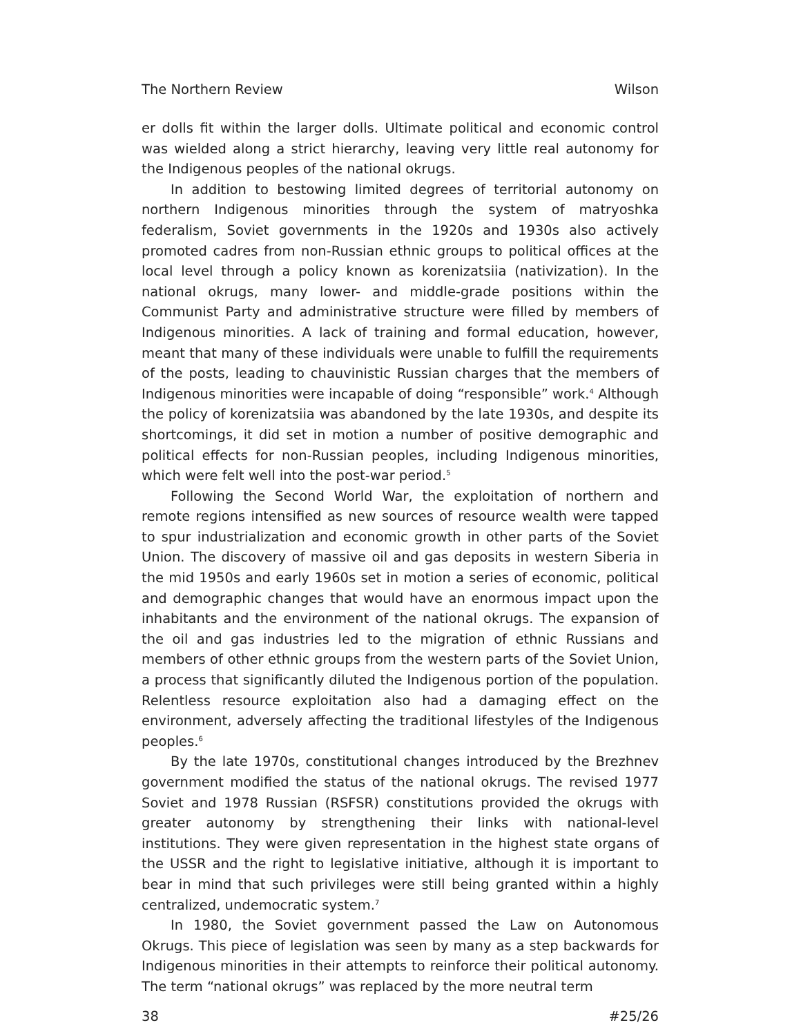The Northern Review Wilson
er dolls fit within the larger dolls. Ultimate political and economic control was wielded along a strict hierarchy, leaving very little real autonomy for the Indigenous peoples of the national okrugs.
In addition to bestowing limited degrees of territorial autonomy on northern Indigenous minorities through the system of matryoshka federalism, Soviet governments in the 1920s and 1930s also actively promoted cadres from non-Russian ethnic groups to political offices at the local level through a policy known as korenizatsiia (nativization). In the national okrugs, many lower- and middle-grade positions within the Communist Party and administrative structure were filled by members of Indigenous minorities. A lack of training and formal education, however, meant that many of these individuals were unable to fulfill the requirements of the posts, leading to chauvinistic Russian charges that the members of Indigenous minorities were incapable of doing “responsible” work.<sup>4</sup> Although the policy of korenizatsiia was abandoned by the late 1930s, and despite its shortcomings, it did set in motion a number of positive demographic and political effects for non-Russian peoples, including Indigenous minorities, which were felt well into the post-war period.<sup>5</sup>
Following the Second World War, the exploitation of northern and remote regions intensified as new sources of resource wealth were tapped to spur industrialization and economic growth in other parts of the Soviet Union. The discovery of massive oil and gas deposits in western Siberia in the mid 1950s and early 1960s set in motion a series of economic, political and demographic changes that would have an enormous impact upon the inhabitants and the environment of the national okrugs. The expansion of the oil and gas industries led to the migration of ethnic Russians and members of other ethnic groups from the western parts of the Soviet Union, a process that significantly diluted the Indigenous portion of the population. Relentless resource exploitation also had a damaging effect on the environment, adversely affecting the traditional lifestyles of the Indigenous peoples.<sup>6</sup>
By the late 1970s, constitutional changes introduced by the Brezhnev government modified the status of the national okrugs. The revised 1977 Soviet and 1978 Russian (RSFSR) constitutions provided the okrugs with greater autonomy by strengthening their links with national-level institutions. They were given representation in the highest state organs of the USSR and the right to legislative initiative, although it is important to bear in mind that such privileges were still being granted within a highly centralized, undemocratic system.<sup>7</sup>
In 1980, the Soviet government passed the Law on Autonomous Okrugs. This piece of legislation was seen by many as a step backwards for Indigenous minorities in their attempts to reinforce their political autonomy. The term “national okrugs” was replaced by the more neutral term
38 #25/26